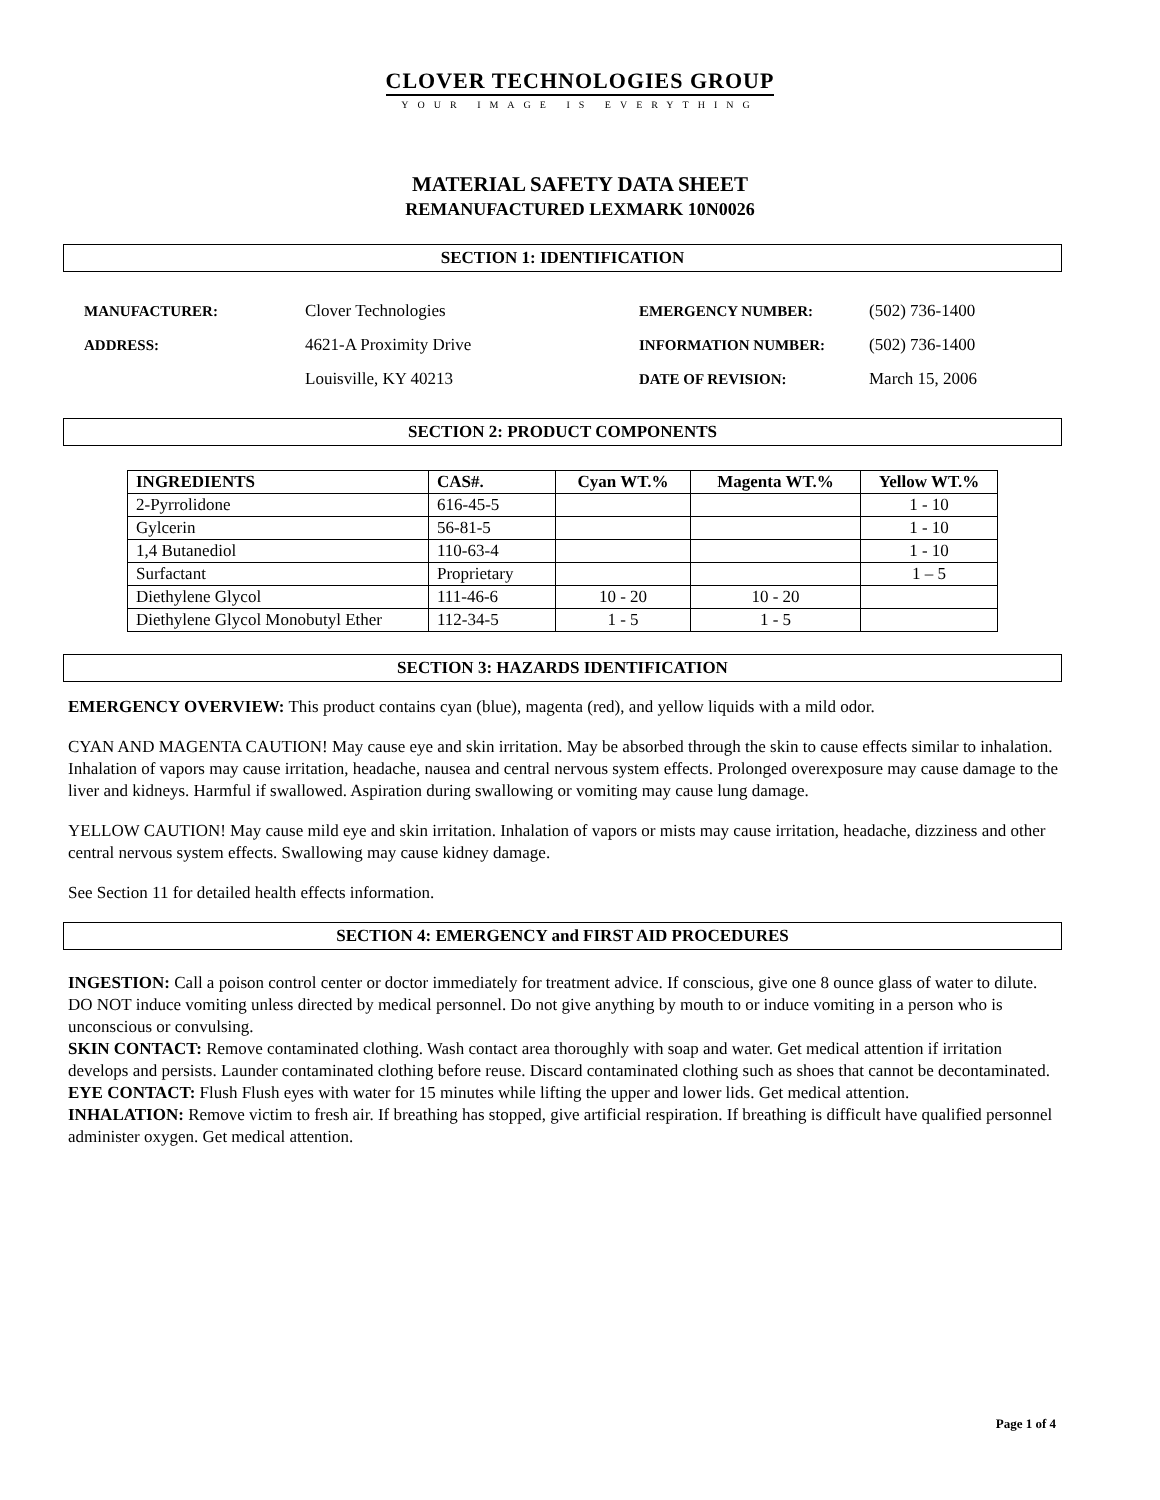CLOVER TECHNOLOGIES GROUP
YOUR IMAGE IS EVERYTHING
MATERIAL SAFETY DATA SHEET
REMANUFACTURED LEXMARK 10N0026
SECTION 1: IDENTIFICATION
| MANUFACTURER: | Clover Technologies | EMERGENCY NUMBER: | (502) 736-1400 |
| ADDRESS: | 4621-A Proximity Drive | INFORMATION NUMBER: | (502) 736-1400 |
| | Louisville, KY 40213 | DATE OF REVISION: | March 15, 2006 |
SECTION 2: PRODUCT COMPONENTS
| INGREDIENTS | CAS#. | Cyan WT.% | Magenta WT.% | Yellow WT.% |
| --- | --- | --- | --- | --- |
| 2-Pyrrolidone | 616-45-5 | | | 1 - 10 |
| Gylcerin | 56-81-5 | | | 1 - 10 |
| 1,4 Butanediol | 110-63-4 | | | 1 - 10 |
| Surfactant | Proprietary | | | 1 – 5 |
| Diethylene Glycol | 111-46-6 | 10 - 20 | 10 - 20 | |
| Diethylene Glycol Monobutyl Ether | 112-34-5 | 1 - 5 | 1 - 5 | |
SECTION 3: HAZARDS IDENTIFICATION
EMERGENCY OVERVIEW: This product contains cyan (blue), magenta (red), and yellow liquids with a mild odor.
CYAN AND MAGENTA CAUTION! May cause eye and skin irritation. May be absorbed through the skin to cause effects similar to inhalation. Inhalation of vapors may cause irritation, headache, nausea and central nervous system effects. Prolonged overexposure may cause damage to the liver and kidneys. Harmful if swallowed. Aspiration during swallowing or vomiting may cause lung damage.
YELLOW CAUTION! May cause mild eye and skin irritation. Inhalation of vapors or mists may cause irritation, headache, dizziness and other central nervous system effects. Swallowing may cause kidney damage.
See Section 11 for detailed health effects information.
SECTION 4: EMERGENCY and FIRST AID PROCEDURES
INGESTION: Call a poison control center or doctor immediately for treatment advice. If conscious, give one 8 ounce glass of water to dilute. DO NOT induce vomiting unless directed by medical personnel. Do not give anything by mouth to or induce vomiting in a person who is unconscious or convulsing.
SKIN CONTACT: Remove contaminated clothing. Wash contact area thoroughly with soap and water. Get medical attention if irritation develops and persists. Launder contaminated clothing before reuse. Discard contaminated clothing such as shoes that cannot be decontaminated.
EYE CONTACT: Flush Flush eyes with water for 15 minutes while lifting the upper and lower lids. Get medical attention.
INHALATION: Remove victim to fresh air. If breathing has stopped, give artificial respiration. If breathing is difficult have qualified personnel administer oxygen. Get medical attention.
Page 1 of 4